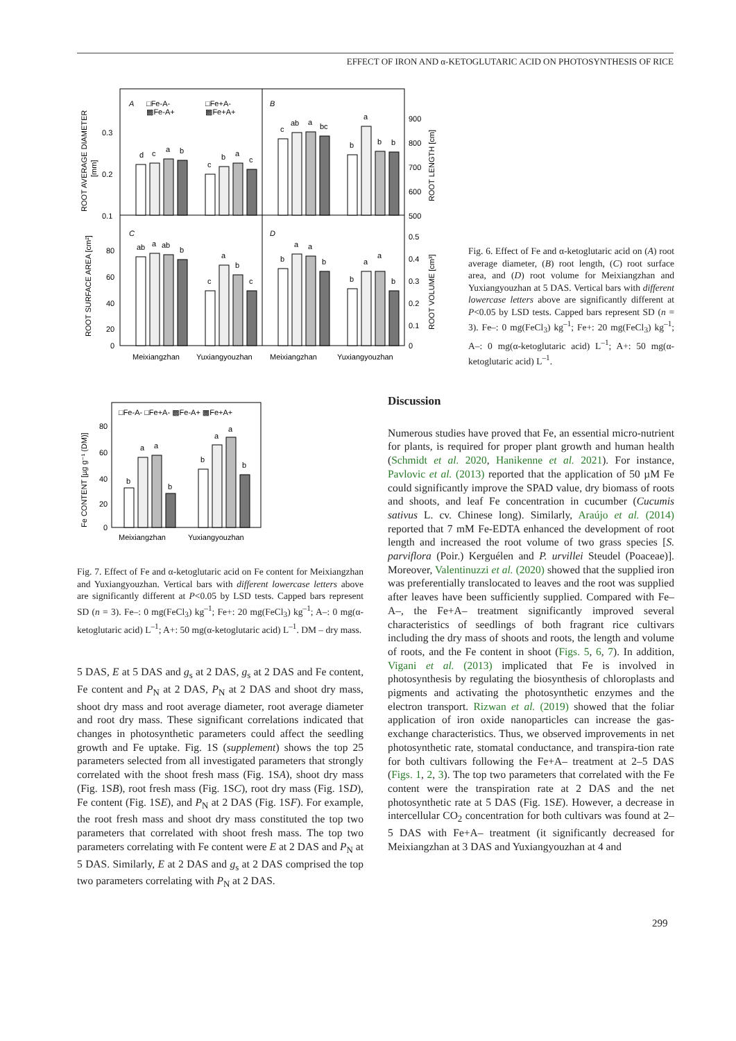EFFECT OF IRON AND α-KETOGLUTARIC ACID ON PHOTOSYNTHESIS OF RICE
A
□Fe-A-
□Fe+A-
▩Fe-A+
▩Fe+A+
B
C
D
0.3
0.2
0.1
80
60
40
20
0
900
800
700
600
500
0.5
0.4
0.3
0.2
0.1
0
d
c
a
b
c
b
a
c
c
ab
a
bc
b
a
b
b
ab
a
ab
b
c
a
b
c
b
a
a
b
b
a
a
b
Meixiangzhan
Yuxiangyouzhan
Meixiangzhan
Yuxiangyouzhan
ROOT AVERAGE DIAMETER
[mm]
ROOT SURFACE AREA [cm²]
ROOT LENGTH [cm]
ROOT VOLUME [cm³]
Fig. 6. Effect of Fe and α-ketoglutaric acid on (A) root average diameter, (B) root length, (C) root surface area, and (D) root volume for Meixiangzhan and Yuxiangyouzhan at 5 DAS. Vertical bars with different lowercase letters above are significantly different at P<0.05 by LSD tests. Capped bars represent SD (n = 3). Fe–: 0 mg(FeCl<sub>3</sub>) kg<sup>–1</sup>; Fe+: 20 mg(FeCl<sub>3</sub>) kg<sup>–1</sup>; A–: 0 mg(α-ketoglutaric acid) L<sup>–1</sup>; A+: 50 mg(α-ketoglutaric acid) L<sup>–1</sup>.
□Fe-A- □Fe+A- ▩Fe-A+ ▩Fe+A+
80
60
40
20
0
b
a
a
b
b
a
a
b
Meixiangzhan
Yuxiangyouzhan
Fe CONTENT [µg g⁻¹ (DM)]
Fig. 7. Effect of Fe and α-ketoglutaric acid on Fe content for Meixiangzhan and Yuxiangyouzhan. Vertical bars with different lowercase letters above are significantly different at P<0.05 by LSD tests. Capped bars represent SD (n = 3). Fe–: 0 mg(FeCl<sub>3</sub>) kg<sup>–1</sup>; Fe+: 20 mg(FeCl<sub>3</sub>) kg<sup>–1</sup>; A–: 0 mg(α-ketoglutaric acid) L<sup>–1</sup>; A+: 50 mg(α-ketoglutaric acid) L<sup>–1</sup>. DM – dry mass.
5 DAS, E at 5 DAS and g<sub>s</sub> at 2 DAS, g<sub>s</sub> at 2 DAS and Fe content, Fe content and P<sub>N</sub> at 2 DAS, P<sub>N</sub> at 2 DAS and shoot dry mass, shoot dry mass and root average diameter, root average diameter and root dry mass. These significant correlations indicated that changes in photosynthetic parameters could affect the seedling growth and Fe uptake. Fig. 1S (supplement) shows the top 25 parameters selected from all investigated parameters that strongly correlated with the shoot fresh mass (Fig. 1SA), shoot dry mass (Fig. 1SB), root fresh mass (Fig. 1SC), root dry mass (Fig. 1SD), Fe content (Fig. 1SE), and P<sub>N</sub> at 2 DAS (Fig. 1SF). For example, the root fresh mass and shoot dry mass constituted the top two parameters that correlated with shoot fresh mass. The top two parameters correlating with Fe content were E at 2 DAS and P<sub>N</sub> at 5 DAS. Similarly, E at 2 DAS and g<sub>s</sub> at 2 DAS comprised the top two parameters correlating with P<sub>N</sub> at 2 DAS.
Discussion
Numerous studies have proved that Fe, an essential micro-nutrient for plants, is required for proper plant growth and human health (Schmidt et al. 2020, Hanikenne et al. 2021). For instance, Pavlovic et al. (2013) reported that the application of 50 µM Fe could significantly improve the SPAD value, dry biomass of roots and shoots, and leaf Fe concentration in cucumber (Cucumis sativus L. cv. Chinese long). Similarly, Araújo et al. (2014) reported that 7 mM Fe-EDTA enhanced the development of root length and increased the root volume of two grass species [S. parviflora (Poir.) Kerguélen and P. urvillei Steudel (Poaceae)]. Moreover, Valentinuzzi et al. (2020) showed that the supplied iron was preferentially translocated to leaves and the root was supplied after leaves have been sufficiently supplied. Compared with Fe–A–, the Fe+A– treatment significantly improved several characteristics of seedlings of both fragrant rice cultivars including the dry mass of shoots and roots, the length and volume of roots, and the Fe content in shoot (Figs. 5, 6, 7). In addition, Vigani et al. (2013) implicated that Fe is involved in photosynthesis by regulating the biosynthesis of chloroplasts and pigments and activating the photosynthetic enzymes and the electron transport. Rizwan et al. (2019) showed that the foliar application of iron oxide nanoparticles can increase the gas-exchange characteristics. Thus, we observed improvements in net photosynthetic rate, stomatal conductance, and transpira-tion rate for both cultivars following the Fe+A– treatment at 2–5 DAS (Figs. 1, 2, 3). The top two parameters that correlated with the Fe content were the transpiration rate at 2 DAS and the net photosynthetic rate at 5 DAS (Fig. 1SE). However, a decrease in intercellular CO<sub>2</sub> concentration for both cultivars was found at 2–5 DAS with Fe+A– treatment (it significantly decreased for Meixiangzhan at 3 DAS and Yuxiangyouzhan at 4 and
299